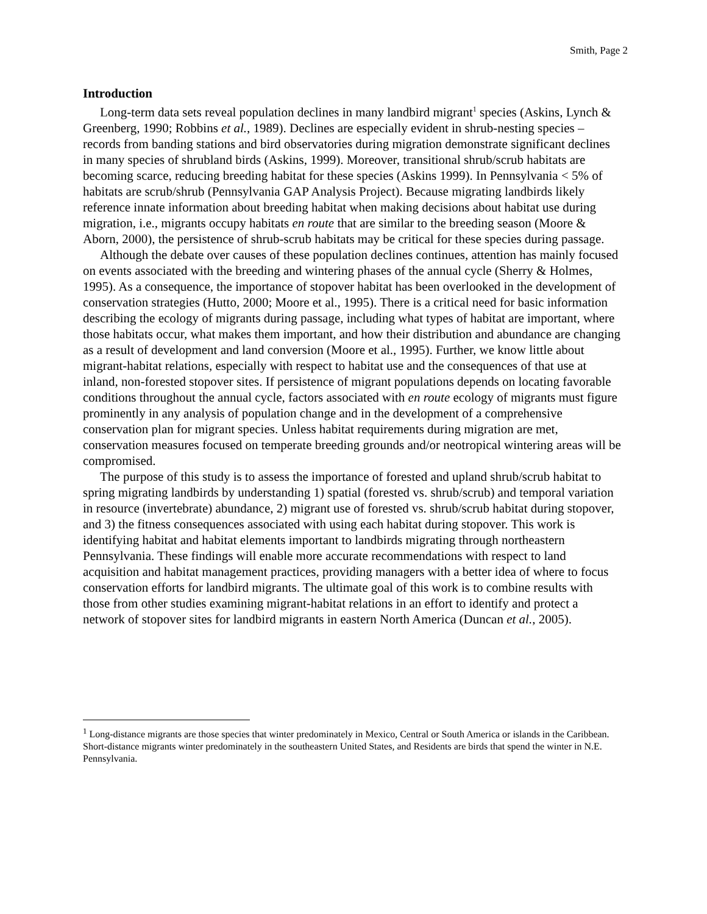Smith, Page 2
Introduction
Long-term data sets reveal population declines in many landbird migrant<sup>1</sup> species (Askins, Lynch & Greenberg, 1990; Robbins et al., 1989). Declines are especially evident in shrub-nesting species – records from banding stations and bird observatories during migration demonstrate significant declines in many species of shrubland birds (Askins, 1999). Moreover, transitional shrub/scrub habitats are becoming scarce, reducing breeding habitat for these species (Askins 1999). In Pennsylvania < 5% of habitats are scrub/shrub (Pennsylvania GAP Analysis Project). Because migrating landbirds likely reference innate information about breeding habitat when making decisions about habitat use during migration, i.e., migrants occupy habitats en route that are similar to the breeding season (Moore & Aborn, 2000), the persistence of shrub-scrub habitats may be critical for these species during passage.
Although the debate over causes of these population declines continues, attention has mainly focused on events associated with the breeding and wintering phases of the annual cycle (Sherry & Holmes, 1995). As a consequence, the importance of stopover habitat has been overlooked in the development of conservation strategies (Hutto, 2000; Moore et al., 1995). There is a critical need for basic information describing the ecology of migrants during passage, including what types of habitat are important, where those habitats occur, what makes them important, and how their distribution and abundance are changing as a result of development and land conversion (Moore et al., 1995). Further, we know little about migrant-habitat relations, especially with respect to habitat use and the consequences of that use at inland, non-forested stopover sites. If persistence of migrant populations depends on locating favorable conditions throughout the annual cycle, factors associated with en route ecology of migrants must figure prominently in any analysis of population change and in the development of a comprehensive conservation plan for migrant species. Unless habitat requirements during migration are met, conservation measures focused on temperate breeding grounds and/or neotropical wintering areas will be compromised.
The purpose of this study is to assess the importance of forested and upland shrub/scrub habitat to spring migrating landbirds by understanding 1) spatial (forested vs. shrub/scrub) and temporal variation in resource (invertebrate) abundance, 2) migrant use of forested vs. shrub/scrub habitat during stopover, and 3) the fitness consequences associated with using each habitat during stopover. This work is identifying habitat and habitat elements important to landbirds migrating through northeastern Pennsylvania. These findings will enable more accurate recommendations with respect to land acquisition and habitat management practices, providing managers with a better idea of where to focus conservation efforts for landbird migrants. The ultimate goal of this work is to combine results with those from other studies examining migrant-habitat relations in an effort to identify and protect a network of stopover sites for landbird migrants in eastern North America (Duncan et al., 2005).
<sup>1</sup> Long-distance migrants are those species that winter predominately in Mexico, Central or South America or islands in the Caribbean. Short-distance migrants winter predominately in the southeastern United States, and Residents are birds that spend the winter in N.E. Pennsylvania.